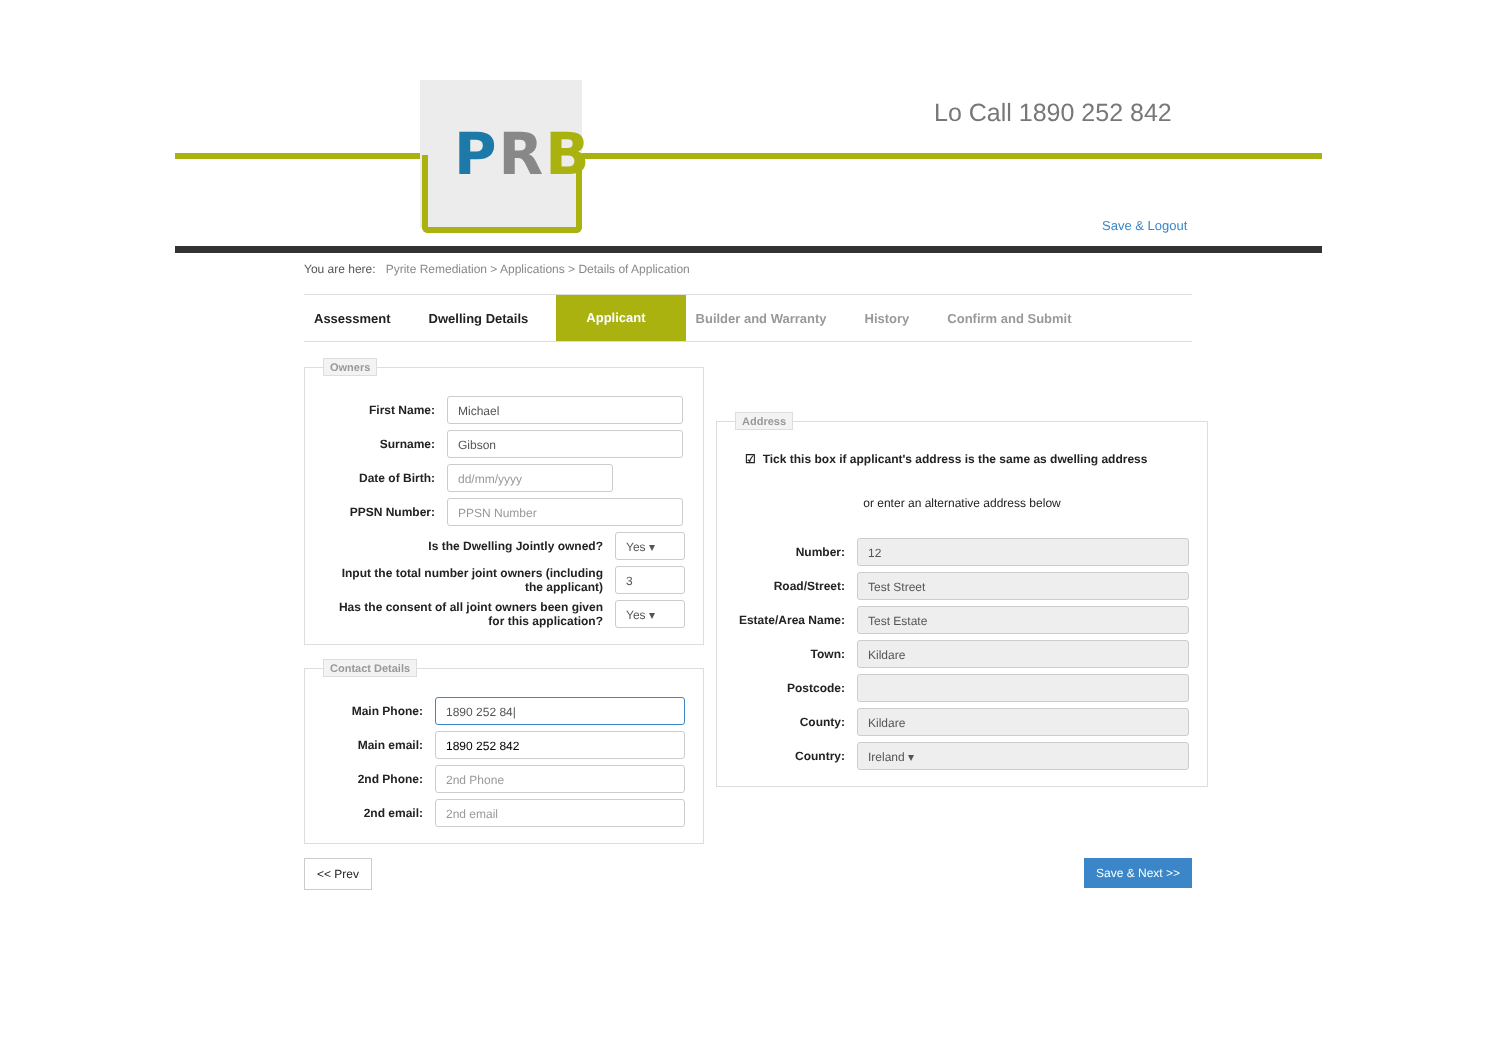PRB
Lo Call 1890 252 842
Save & Logout
You are here: Pyrite Remediation > Applications > Details of Application
Assessment Dwelling Details
Applicant
Builder and Warranty History Confirm and Submit
Owners
First Name:
Michael
Surname:
Gibson
Date of Birth:
dd/mm/yyyy
PPSN Number:
PPSN Number
Is the Dwelling Jointly owned?
Yes ▾
Input the total number joint owners (including the applicant)
3
Has the consent of all joint owners been given for this application?
Yes ▾
Contact Details
Main Phone:
1890 252 84|
Main email:
1890 252 842
2nd Phone:
2nd Phone
2nd email:
2nd email
Address
☑ Tick this box if applicant's address is the same as dwelling address
or enter an alternative address below
Number:
12
Road/Street:
Test Street
Estate/Area Name:
Test Estate
Town:
Kildare
Postcode:
County:
Kildare
Country:
Ireland ▾
<< Prev Save & Next >>